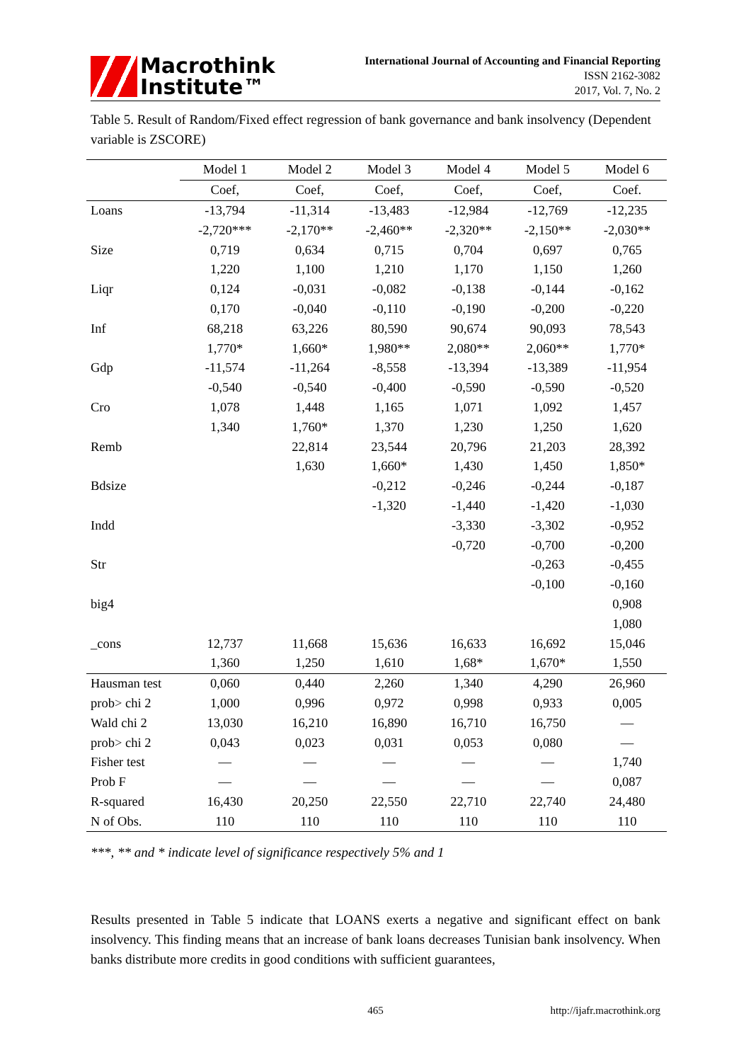Macrothink
Institute™
International Journal of Accounting and Financial Reporting
ISSN 2162-3082
2017, Vol. 7, No. 2
Table 5. Result of Random/Fixed effect regression of bank governance and bank insolvency (Dependent variable is ZSCORE)
| | Model 1 | Model 2 | Model 3 | Model 4 | Model 5 | Model 6 |
| --- | --- | --- | --- | --- | --- | --- |
| | Coef, | Coef, | Coef, | Coef, | Coef, | Coef. |
| Loans | -13,794 | -11,314 | -13,483 | -12,984 | -12,769 | -12,235 |
| | -2,720*** | -2,170** | -2,460** | -2,320** | -2,150** | -2,030** |
| Size | 0,719 | 0,634 | 0,715 | 0,704 | 0,697 | 0,765 |
| | 1,220 | 1,100 | 1,210 | 1,170 | 1,150 | 1,260 |
| Liqr | 0,124 | -0,031 | -0,082 | -0,138 | -0,144 | -0,162 |
| | 0,170 | -0,040 | -0,110 | -0,190 | -0,200 | -0,220 |
| Inf | 68,218 | 63,226 | 80,590 | 90,674 | 90,093 | 78,543 |
| | 1,770* | 1,660* | 1,980** | 2,080** | 2,060** | 1,770* |
| Gdp | -11,574 | -11,264 | -8,558 | -13,394 | -13,389 | -11,954 |
| | -0,540 | -0,540 | -0,400 | -0,590 | -0,590 | -0,520 |
| Cro | 1,078 | 1,448 | 1,165 | 1,071 | 1,092 | 1,457 |
| | 1,340 | 1,760* | 1,370 | 1,230 | 1,250 | 1,620 |
| Remb | | 22,814 | 23,544 | 20,796 | 21,203 | 28,392 |
| | | 1,630 | 1,660* | 1,430 | 1,450 | 1,850* |
| Bdsize | | | -0,212 | -0,246 | -0,244 | -0,187 |
| | | | -1,320 | -1,440 | -1,420 | -1,030 |
| Indd | | | | -3,330 | -3,302 | -0,952 |
| | | | | -0,720 | -0,700 | -0,200 |
| Str | | | | | -0,263 | -0,455 |
| | | | | | -0,100 | -0,160 |
| big4 | | | | | | 0,908 |
| | | | | | | 1,080 |
| _cons | 12,737 | 11,668 | 15,636 | 16,633 | 16,692 | 15,046 |
| | 1,360 | 1,250 | 1,610 | 1,68* | 1,670* | 1,550 |
| Hausman test | 0,060 | 0,440 | 2,260 | 1,340 | 4,290 | 26,960 |
| prob> chi 2 | 1,000 | 0,996 | 0,972 | 0,998 | 0,933 | 0,005 |
| Wald chi 2 | 13,030 | 16,210 | 16,890 | 16,710 | 16,750 | — |
| prob> chi 2 | 0,043 | 0,023 | 0,031 | 0,053 | 0,080 | — |
| Fisher test | — | — | — | — | — | 1,740 |
| Prob F | — | — | — | — | — | 0,087 |
| R-squared | 16,430 | 20,250 | 22,550 | 22,710 | 22,740 | 24,480 |
| N of Obs. | 110 | 110 | 110 | 110 | 110 | 110 |
***, ** and * indicate level of significance respectively 5% and 1
Results presented in Table 5 indicate that LOANS exerts a negative and significant effect on bank insolvency. This finding means that an increase of bank loans decreases Tunisian bank insolvency. When banks distribute more credits in good conditions with sufficient guarantees,
465 http://ijafr.macrothink.org